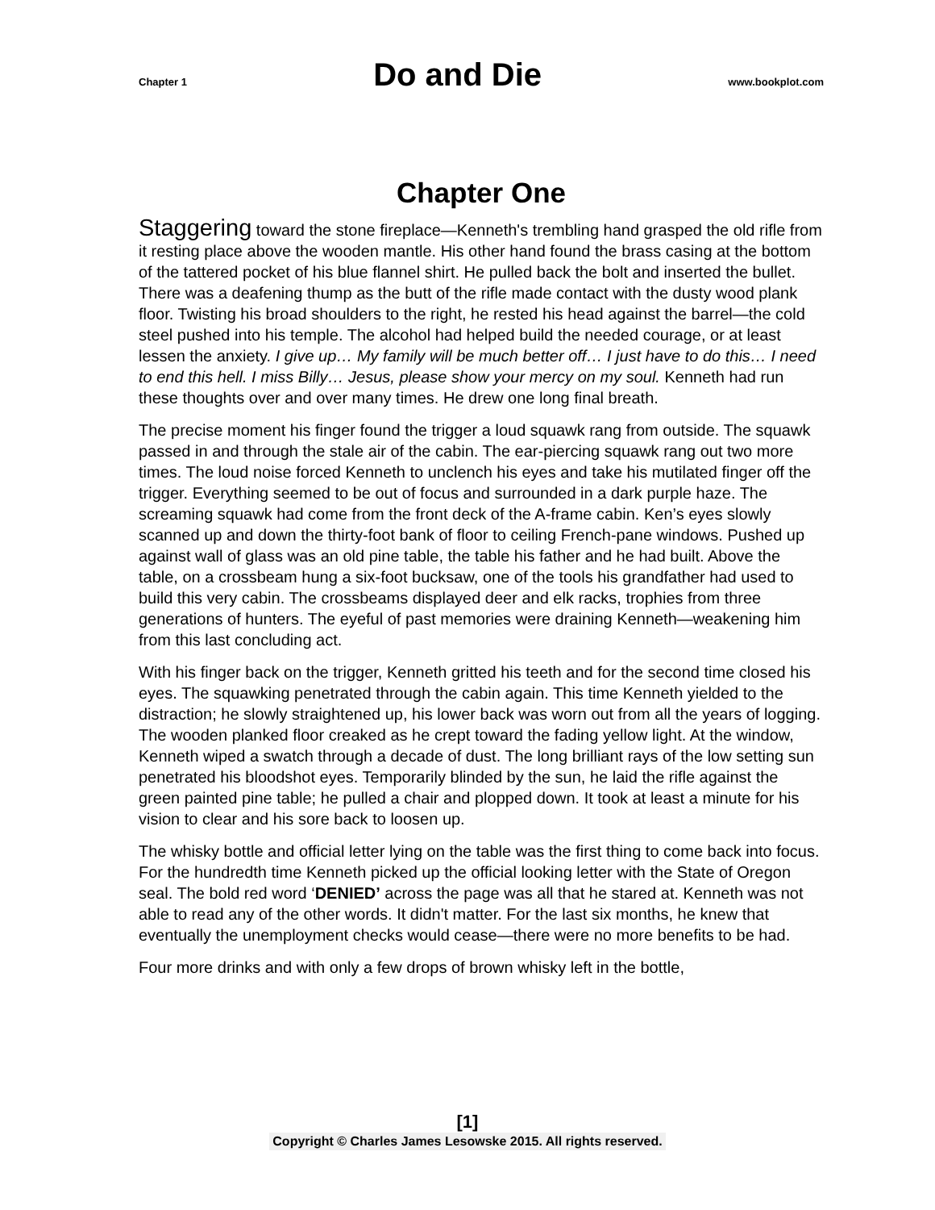Chapter 1 Do and Die www.bookplot.com
Chapter One
Staggering toward the stone fireplace—Kenneth's trembling hand grasped the old rifle from it resting place above the wooden mantle. His other hand found the brass casing at the bottom of the tattered pocket of his blue flannel shirt. He pulled back the bolt and inserted the bullet. There was a deafening thump as the butt of the rifle made contact with the dusty wood plank floor. Twisting his broad shoulders to the right, he rested his head against the barrel—the cold steel pushed into his temple. The alcohol had helped build the needed courage, or at least lessen the anxiety. I give up… My family will be much better off… I just have to do this… I need to end this hell. I miss Billy… Jesus, please show your mercy on my soul. Kenneth had run these thoughts over and over many times. He drew one long final breath.
The precise moment his finger found the trigger a loud squawk rang from outside. The squawk passed in and through the stale air of the cabin. The ear-piercing squawk rang out two more times. The loud noise forced Kenneth to unclench his eyes and take his mutilated finger off the trigger. Everything seemed to be out of focus and surrounded in a dark purple haze. The screaming squawk had come from the front deck of the A-frame cabin. Ken’s eyes slowly scanned up and down the thirty-foot bank of floor to ceiling French-pane windows. Pushed up against wall of glass was an old pine table, the table his father and he had built. Above the table, on a crossbeam hung a six-foot bucksaw, one of the tools his grandfather had used to build this very cabin. The crossbeams displayed deer and elk racks, trophies from three generations of hunters. The eyeful of past memories were draining Kenneth—weakening him from this last concluding act.
With his finger back on the trigger, Kenneth gritted his teeth and for the second time closed his eyes. The squawking penetrated through the cabin again. This time Kenneth yielded to the distraction; he slowly straightened up, his lower back was worn out from all the years of logging. The wooden planked floor creaked as he crept toward the fading yellow light. At the window, Kenneth wiped a swatch through a decade of dust. The long brilliant rays of the low setting sun penetrated his bloodshot eyes. Temporarily blinded by the sun, he laid the rifle against the green painted pine table; he pulled a chair and plopped down. It took at least a minute for his vision to clear and his sore back to loosen up.
The whisky bottle and official letter lying on the table was the first thing to come back into focus. For the hundredth time Kenneth picked up the official looking letter with the State of Oregon seal. The bold red word ‘DENIED’ across the page was all that he stared at. Kenneth was not able to read any of the other words. It didn't matter. For the last six months, he knew that eventually the unemployment checks would cease—there were no more benefits to be had.
Four more drinks and with only a few drops of brown whisky left in the bottle,
[1]
Copyright © Charles James Lesowske 2015. All rights reserved.